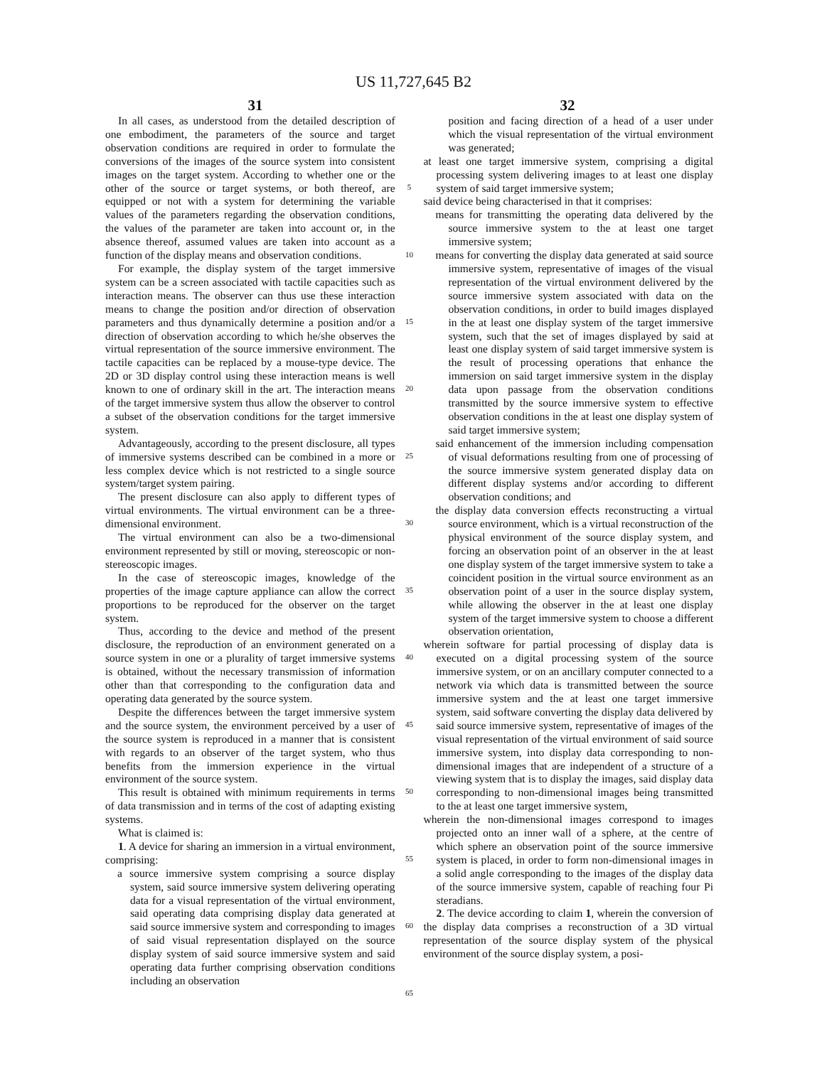US 11,727,645 B2
31 32
In all cases, as understood from the detailed description of one embodiment, the parameters of the source and target observation conditions are required in order to formulate the conversions of the images of the source system into consistent images on the target system. According to whether one or the other of the source or target systems, or both thereof, are equipped or not with a system for determining the variable values of the parameters regarding the observation conditions, the values of the parameter are taken into account or, in the absence thereof, assumed values are taken into account as a function of the display means and observation conditions.
For example, the display system of the target immersive system can be a screen associated with tactile capacities such as interaction means. The observer can thus use these interaction means to change the position and/or direction of observation parameters and thus dynamically determine a position and/or a direction of observation according to which he/she observes the virtual representation of the source immersive environment. The tactile capacities can be replaced by a mouse-type device. The 2D or 3D display control using these interaction means is well known to one of ordinary skill in the art. The interaction means of the target immersive system thus allow the observer to control a subset of the observation conditions for the target immersive system.
Advantageously, according to the present disclosure, all types of immersive systems described can be combined in a more or less complex device which is not restricted to a single source system/target system pairing.
The present disclosure can also apply to different types of virtual environments. The virtual environment can be a three-dimensional environment.
The virtual environment can also be a two-dimensional environment represented by still or moving, stereoscopic or non-stereoscopic images.
In the case of stereoscopic images, knowledge of the properties of the image capture appliance can allow the correct proportions to be reproduced for the observer on the target system.
Thus, according to the device and method of the present disclosure, the reproduction of an environment generated on a source system in one or a plurality of target immersive systems is obtained, without the necessary transmission of information other than that corresponding to the configuration data and operating data generated by the source system.
Despite the differences between the target immersive system and the source system, the environment perceived by a user of the source system is reproduced in a manner that is consistent with regards to an observer of the target system, who thus benefits from the immersion experience in the virtual environment of the source system.
This result is obtained with minimum requirements in terms of data transmission and in terms of the cost of adapting existing systems.
What is claimed is:
1. A device for sharing an immersion in a virtual environment, comprising:
a source immersive system comprising a source display system, said source immersive system delivering operating data for a visual representation of the virtual environment, said operating data comprising display data generated at said source immersive system and corresponding to images of said visual representation displayed on the source display system of said source immersive system and said operating data further comprising observation conditions including an observation
5
10
15
20
25
30
35
40
45
50
55
60
65
position and facing direction of a head of a user under which the visual representation of the virtual environment was generated;
at least one target immersive system, comprising a digital processing system delivering images to at least one display system of said target immersive system;
said device being characterised in that it comprises:
means for transmitting the operating data delivered by the source immersive system to the at least one target immersive system;
means for converting the display data generated at said source immersive system, representative of images of the visual representation of the virtual environment delivered by the source immersive system associated with data on the observation conditions, in order to build images displayed in the at least one display system of the target immersive system, such that the set of images displayed by said at least one display system of said target immersive system is the result of processing operations that enhance the immersion on said target immersive system in the display data upon passage from the observation conditions transmitted by the source immersive system to effective observation conditions in the at least one display system of said target immersive system;
said enhancement of the immersion including compensation of visual deformations resulting from one of processing of the source immersive system generated display data on different display systems and/or according to different observation conditions; and
the display data conversion effects reconstructing a virtual source environment, which is a virtual reconstruction of the physical environment of the source display system, and forcing an observation point of an observer in the at least one display system of the target immersive system to take a coincident position in the virtual source environment as an observation point of a user in the source display system, while allowing the observer in the at least one display system of the target immersive system to choose a different observation orientation,
wherein software for partial processing of display data is executed on a digital processing system of the source immersive system, or on an ancillary computer connected to a network via which data is transmitted between the source immersive system and the at least one target immersive system, said software converting the display data delivered by said source immersive system, representative of images of the visual representation of the virtual environment of said source immersive system, into display data corresponding to non-dimensional images that are independent of a structure of a viewing system that is to display the images, said display data corresponding to non-dimensional images being transmitted to the at least one target immersive system,
wherein the non-dimensional images correspond to images projected onto an inner wall of a sphere, at the centre of which sphere an observation point of the source immersive system is placed, in order to form non-dimensional images in a solid angle corresponding to the images of the display data of the source immersive system, capable of reaching four Pi steradians.
2. The device according to claim 1, wherein the conversion of the display data comprises a reconstruction of a 3D virtual representation of the source display system of the physical environment of the source display system, a posi-